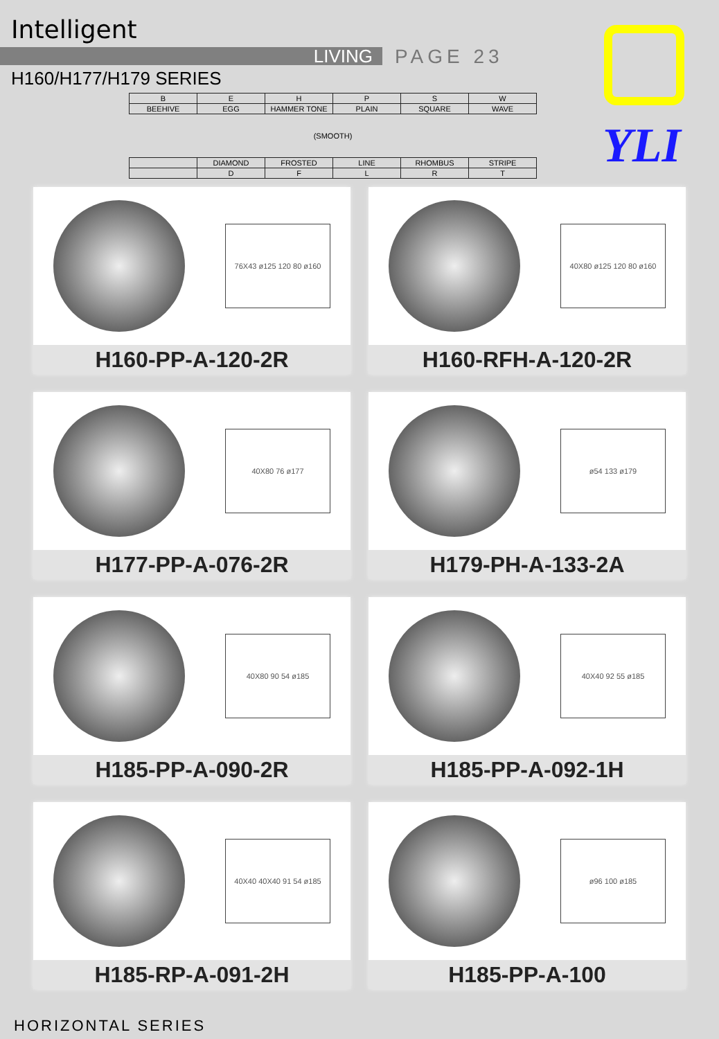Intelligent
LIVING PAGE 23
H160/H177/H179 SERIES
| B | E | H | P | S | W |
| BEEHIVE | EGG | HAMMER TONE | PLAIN | SQUARE | WAVE |
| (SMOOTH) | | | | | |
| | DIAMOND | FROSTED | LINE | RHOMBUS | STRIPE |
| | D | F | L | R | T |
YLI
76X43 ø125 120 80 ø160
H160-PP-A-120-2R
40X80 ø125 120 80 ø160
H160-RFH-A-120-2R
40X80 76 ø177
H177-PP-A-076-2R
ø54 133 ø179
H179-PH-A-133-2A
40X80 90 54 ø185
H185-PP-A-090-2R
40X40 92 55 ø185
H185-PP-A-092-1H
40X40 40X40 91 54 ø185
H185-RP-A-091-2H
ø96 100 ø185
H185-PP-A-100
HORIZONTAL SERIES